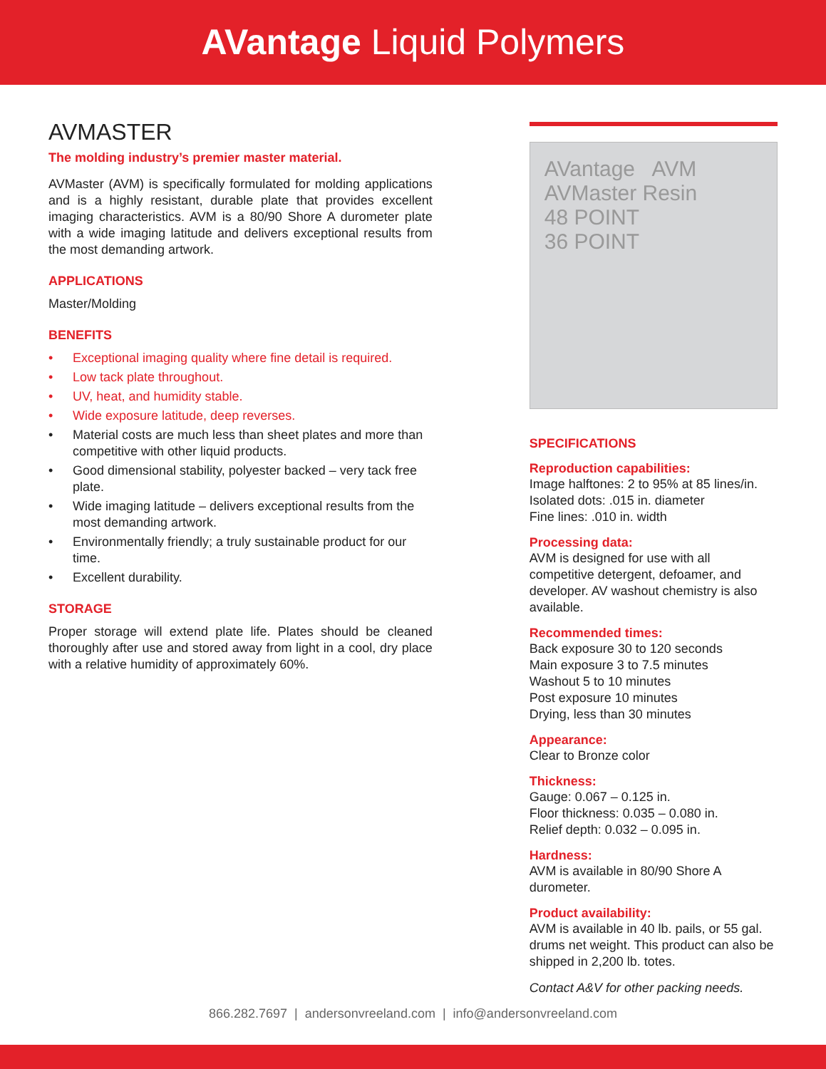AVantage Liquid Polymers
AVMASTER
The molding industry’s premier master material.
AVMaster (AVM) is specifically formulated for molding applications and is a highly resistant, durable plate that provides excellent imaging characteristics. AVM is a 80/90 Shore A durometer plate with a wide imaging latitude and delivers exceptional results from the most demanding artwork.
APPLICATIONS
Master/Molding
BENEFITS
• Exceptional imaging quality where fine detail is required.
• Low tack plate throughout.
• UV, heat, and humidity stable.
• Wide exposure latitude, deep reverses.
• Material costs are much less than sheet plates and more than competitive with other liquid products.
• Good dimensional stability, polyester backed – very tack free plate.
• Wide imaging latitude – delivers exceptional results from the most demanding artwork.
• Environmentally friendly; a truly sustainable product for our time.
• Excellent durability.
STORAGE
Proper storage will extend plate life. Plates should be cleaned thoroughly after use and stored away from light in a cool, dry place with a relative humidity of approximately 60%.
AVantage AVM
AVMaster Resin
48 POINT
36 POINT
SPECIFICATIONS
Reproduction capabilities:
Image halftones: 2 to 95% at 85 lines/in.
Isolated dots: .015 in. diameter
Fine lines: .010 in. width
Processing data:
AVM is designed for use with all competitive detergent, defoamer, and developer. AV washout chemistry is also available.
Recommended times:
Back exposure 30 to 120 seconds
Main exposure 3 to 7.5 minutes
Washout 5 to 10 minutes
Post exposure 10 minutes
Drying, less than 30 minutes
Appearance:
Clear to Bronze color
Thickness:
Gauge: 0.067 – 0.125 in.
Floor thickness: 0.035 – 0.080 in.
Relief depth: 0.032 – 0.095 in.
Hardness:
AVM is available in 80/90 Shore A durometer.
Product availability:
AVM is available in 40 lb. pails, or 55 gal. drums net weight. This product can also be shipped in 2,200 lb. totes.
Contact A&V for other packing needs.
866.282.7697 | andersonvreeland.com | info@andersonvreeland.com